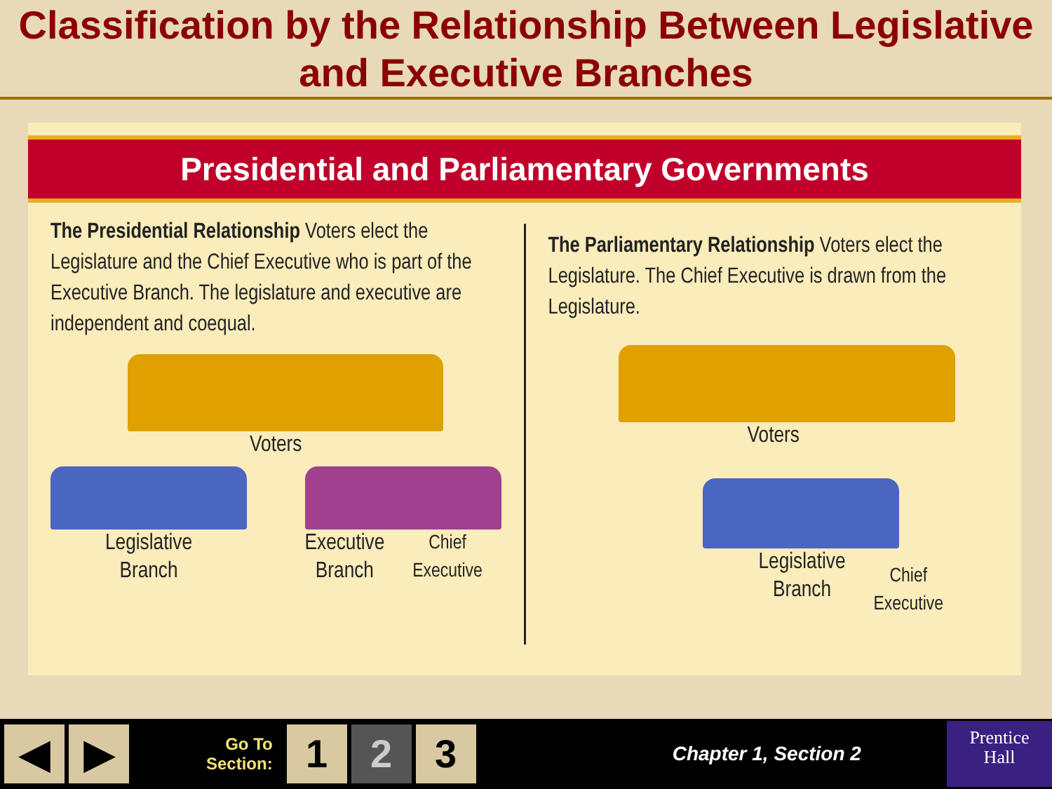Classification by the Relationship Between Legislative and Executive Branches
Presidential and Parliamentary Governments
The Presidential Relationship Voters elect the Legislature and the Chief Executive who is part of the Executive Branch. The legislature and executive are independent and coequal.
Voters
Legislative
Branch
Executive
Branch Chief
Executive
The Parliamentary Relationship Voters elect the Legislature. The Chief Executive is drawn from the Legislature.
Voters
Legislative
Branch
Chief
Executive
◀ ▶
Go To
Section:
1 2 3
Chapter 1, Section 2
Prentice
Hall